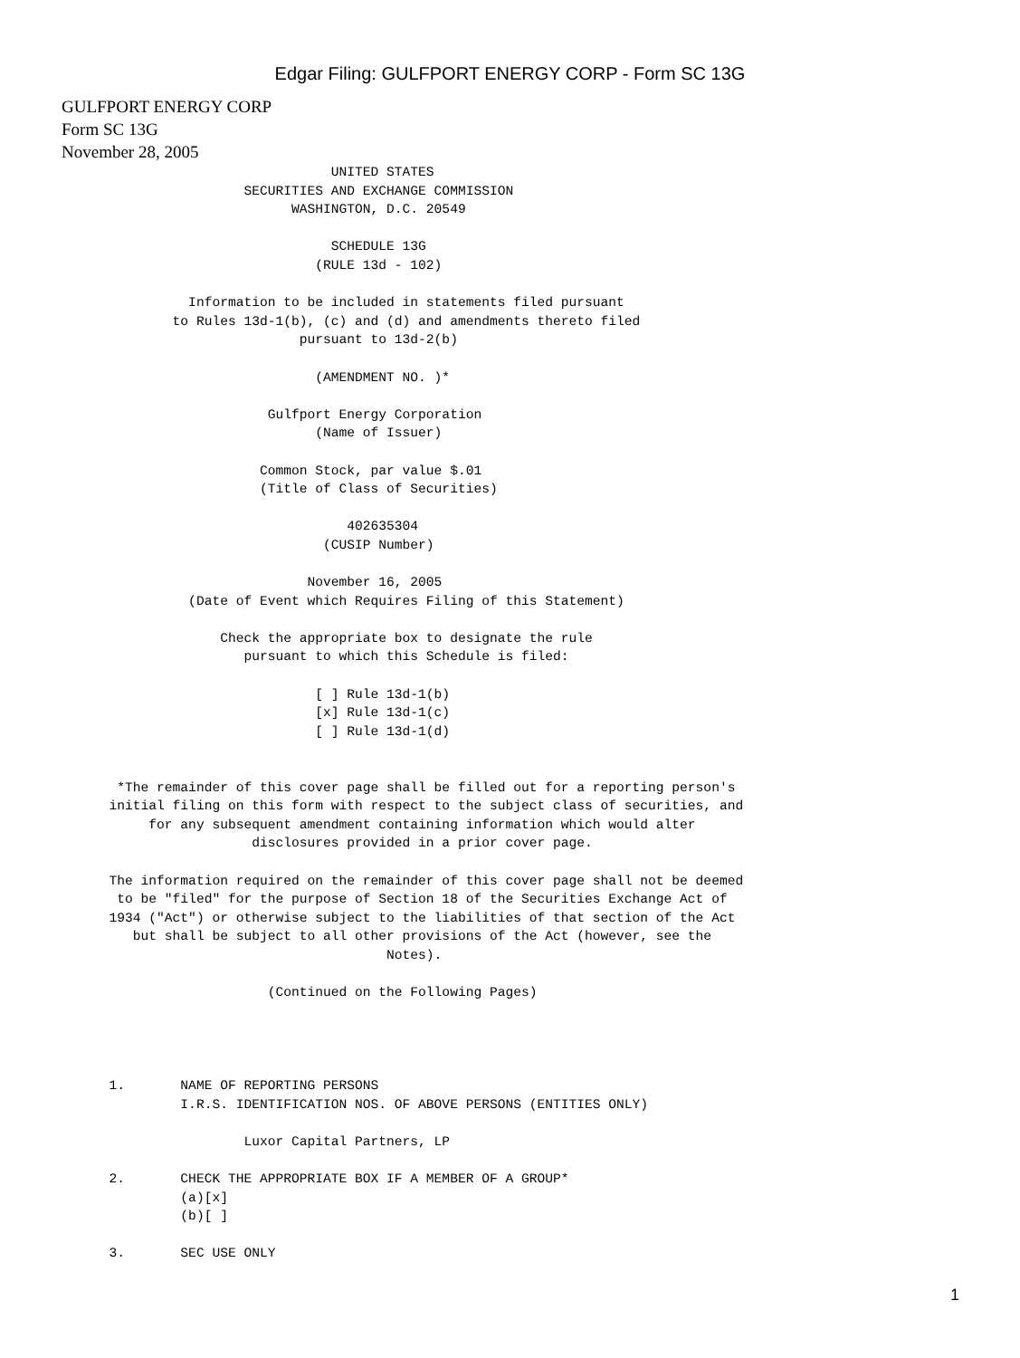Edgar Filing: GULFPORT ENERGY CORP - Form SC 13G
GULFPORT ENERGY CORP
Form SC 13G
November 28, 2005
                                  UNITED STATES
                       SECURITIES AND EXCHANGE COMMISSION
                             WASHINGTON, D.C. 20549

                                  SCHEDULE 13G
                                (RULE 13d - 102)

                Information to be included in statements filed pursuant
              to Rules 13d-1(b), (c) and (d) and amendments thereto filed
                              pursuant to 13d-2(b)

                                (AMENDMENT NO. )*

                          Gulfport Energy Corporation
                                (Name of Issuer)

                         Common Stock, par value $.01
                         (Title of Class of Securities)

                                    402635304
                                 (CUSIP Number)

                               November 16, 2005
                (Date of Event which Requires Filing of this Statement)

                    Check the appropriate box to designate the rule
                       pursuant to which this Schedule is filed:

                                [ ] Rule 13d-1(b)
                                [x] Rule 13d-1(c)
                                [ ] Rule 13d-1(d)


       *The remainder of this cover page shall be filled out for a reporting person's
      initial filing on this form with respect to the subject class of securities, and
           for any subsequent amendment containing information which would alter
                        disclosures provided in a prior cover page.

      The information required on the remainder of this cover page shall not be deemed
       to be "filed" for the purpose of Section 18 of the Securities Exchange Act of
      1934 ("Act") or otherwise subject to the liabilities of that section of the Act
         but shall be subject to all other provisions of the Act (however, see the
                                         Notes).

                          (Continued on the Following Pages)




      1.       NAME OF REPORTING PERSONS
               I.R.S. IDENTIFICATION NOS. OF ABOVE PERSONS (ENTITIES ONLY)

                       Luxor Capital Partners, LP

      2.       CHECK THE APPROPRIATE BOX IF A MEMBER OF A GROUP*
               (a)[x]
               (b)[ ]

      3.       SEC USE ONLY
1